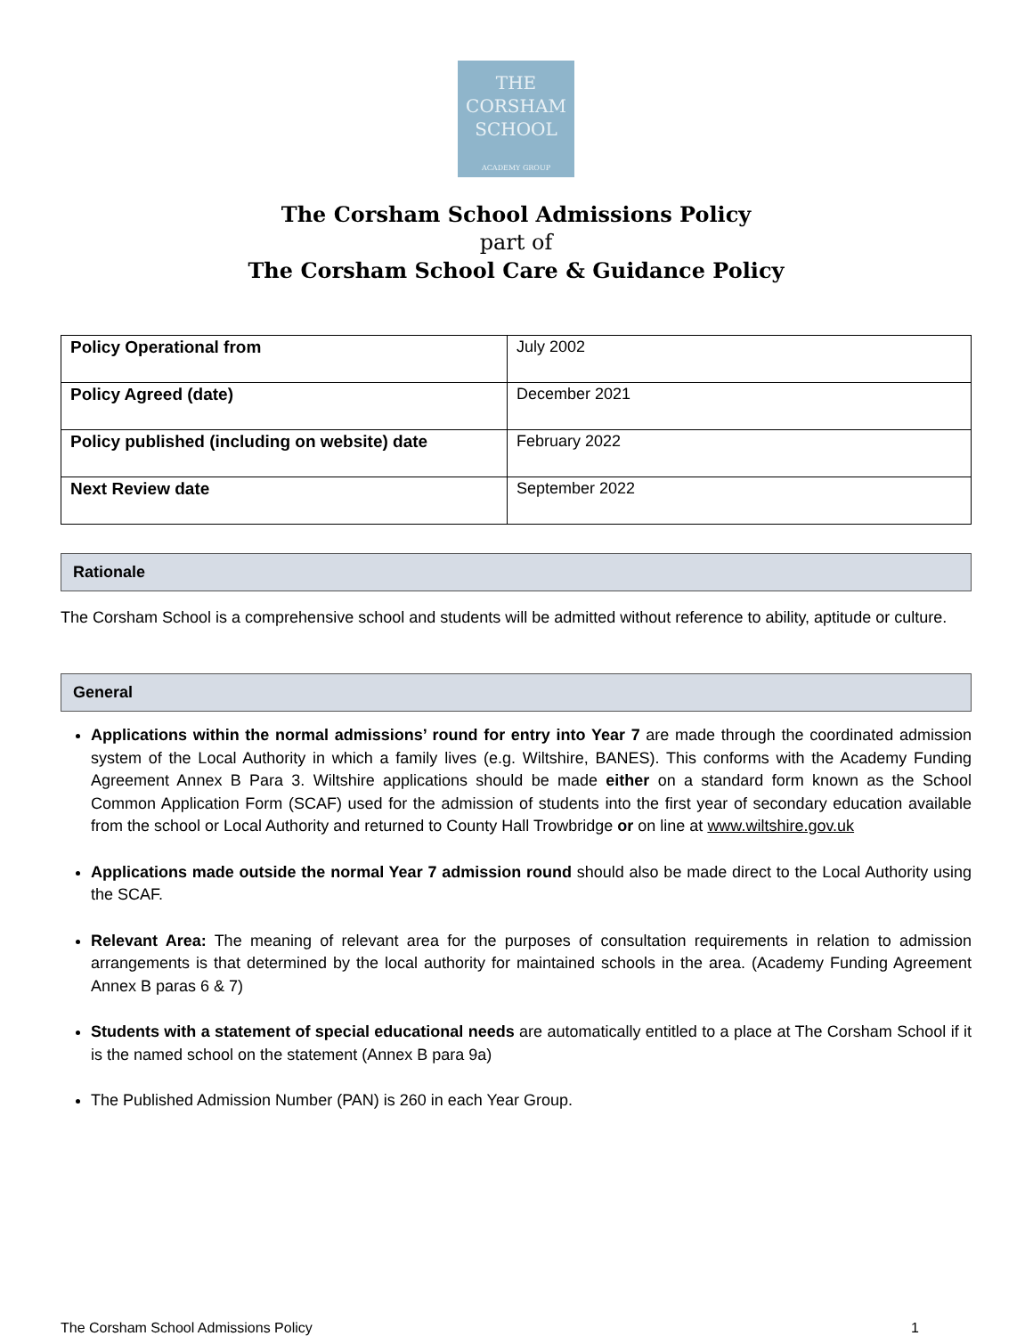THE
CORSHAM
SCHOOL
ACADEMY GROUP
The Corsham School Admissions Policy
part of
The Corsham School Care & Guidance Policy
| Policy Operational from | July 2002 |
| Policy Agreed (date) | December 2021 |
| Policy published (including on website) date | February 2022 |
| Next Review date | September 2022 |
Rationale
The Corsham School is a comprehensive school and students will be admitted without reference to ability, aptitude or culture.
General
Applications within the normal admissions’ round for entry into Year 7 are made through the coordinated admission system of the Local Authority in which a family lives (e.g. Wiltshire, BANES). This conforms with the Academy Funding Agreement Annex B Para 3. Wiltshire applications should be made either on a standard form known as the School Common Application Form (SCAF) used for the admission of students into the first year of secondary education available from the school or Local Authority and returned to County Hall Trowbridge or on line at www.wiltshire.gov.uk
Applications made outside the normal Year 7 admission round should also be made direct to the Local Authority using the SCAF.
Relevant Area: The meaning of relevant area for the purposes of consultation requirements in relation to admission arrangements is that determined by the local authority for maintained schools in the area. (Academy Funding Agreement Annex B paras 6 & 7)
Students with a statement of special educational needs are automatically entitled to a place at The Corsham School if it is the named school on the statement (Annex B para 9a)
The Published Admission Number (PAN) is 260 in each Year Group.
The Corsham School Admissions Policy 1